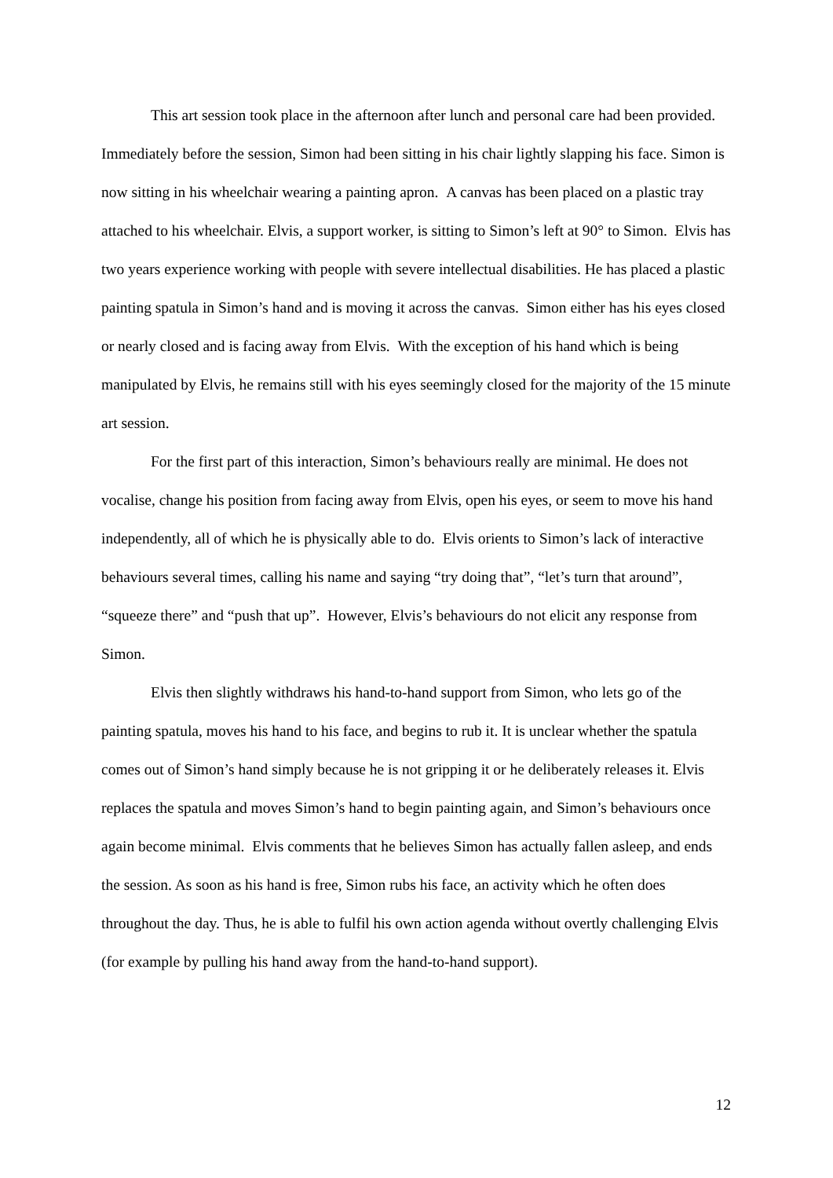This art session took place in the afternoon after lunch and personal care had been provided. Immediately before the session, Simon had been sitting in his chair lightly slapping his face. Simon is now sitting in his wheelchair wearing a painting apron. A canvas has been placed on a plastic tray attached to his wheelchair. Elvis, a support worker, is sitting to Simon’s left at 90° to Simon. Elvis has two years experience working with people with severe intellectual disabilities. He has placed a plastic painting spatula in Simon’s hand and is moving it across the canvas. Simon either has his eyes closed or nearly closed and is facing away from Elvis. With the exception of his hand which is being manipulated by Elvis, he remains still with his eyes seemingly closed for the majority of the 15 minute art session.
For the first part of this interaction, Simon’s behaviours really are minimal. He does not vocalise, change his position from facing away from Elvis, open his eyes, or seem to move his hand independently, all of which he is physically able to do. Elvis orients to Simon’s lack of interactive behaviours several times, calling his name and saying “try doing that”, “let’s turn that around”, “squeeze there” and “push that up”. However, Elvis’s behaviours do not elicit any response from Simon.
Elvis then slightly withdraws his hand-to-hand support from Simon, who lets go of the painting spatula, moves his hand to his face, and begins to rub it. It is unclear whether the spatula comes out of Simon’s hand simply because he is not gripping it or he deliberately releases it. Elvis replaces the spatula and moves Simon’s hand to begin painting again, and Simon’s behaviours once again become minimal. Elvis comments that he believes Simon has actually fallen asleep, and ends the session. As soon as his hand is free, Simon rubs his face, an activity which he often does throughout the day. Thus, he is able to fulfil his own action agenda without overtly challenging Elvis (for example by pulling his hand away from the hand-to-hand support).
12